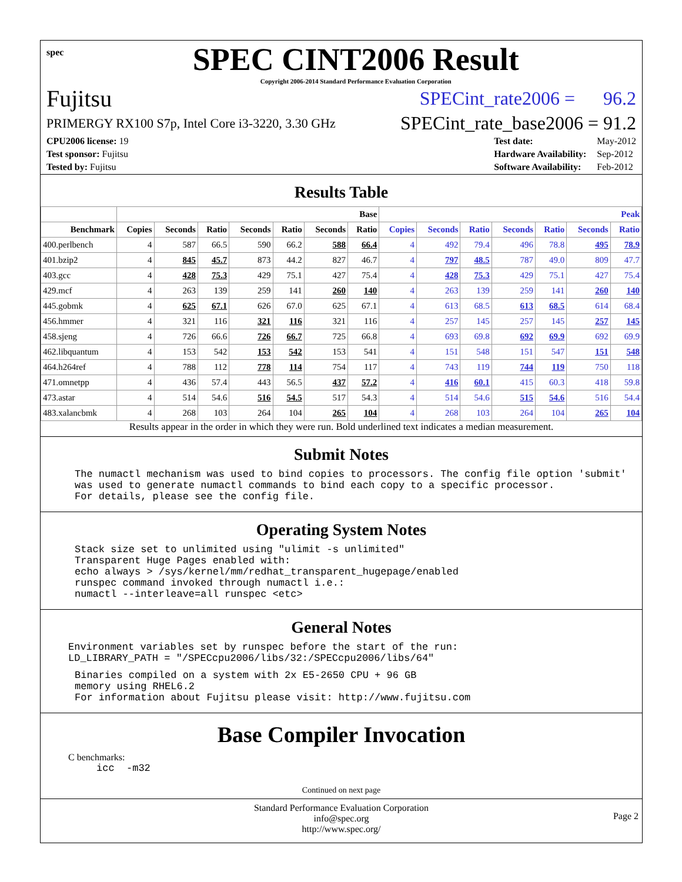spec
SPEC CINT2006 Result
Copyright 2006-2014 Standard Performance Evaluation Corporation
Fujitsu SPECint_rate2006 = 96.2
PRIMERGY RX100 S7p, Intel Core i3-3220, 3.30 GHz SPECint_rate_base2006 = 91.2
| CPU2006 license: 19 |
| Test sponsor: Fujitsu |
| Tested by: Fujitsu |
| Test date: | May-2012 |
| Hardware Availability: | Sep-2012 |
| Software Availability: | Feb-2012 |
Results Table
| | Base | | | | | | | Peak | | | | | | |
| --- | --- | --- | --- | --- | --- | --- | --- | --- | --- | --- | --- | --- | --- | --- |
| Benchmark | Copies | Seconds | Ratio | Seconds | Ratio | Seconds | Ratio | Copies | Seconds | Ratio | Seconds | Ratio | Seconds | Ratio |
| 400.perlbench | 4 | 587 | 66.5 | 590 | 66.2 | 588 | 66.4 | 4 | 492 | 79.4 | 496 | 78.8 | 495 | 78.9 |
| 401.bzip2 | 4 | 845 | 45.7 | 873 | 44.2 | 827 | 46.7 | 4 | 797 | 48.5 | 787 | 49.0 | 809 | 47.7 |
| 403.gcc | 4 | 428 | 75.3 | 429 | 75.1 | 427 | 75.4 | 4 | 428 | 75.3 | 429 | 75.1 | 427 | 75.4 |
| 429.mcf | 4 | 263 | 139 | 259 | 141 | 260 | 140 | 4 | 263 | 139 | 259 | 141 | 260 | 140 |
| 445.gobmk | 4 | 625 | 67.1 | 626 | 67.0 | 625 | 67.1 | 4 | 613 | 68.5 | 613 | 68.5 | 614 | 68.4 |
| 456.hmmer | 4 | 321 | 116 | 321 | 116 | 321 | 116 | 4 | 257 | 145 | 257 | 145 | 257 | 145 |
| 458.sjeng | 4 | 726 | 66.6 | 726 | 66.7 | 725 | 66.8 | 4 | 693 | 69.8 | 692 | 69.9 | 692 | 69.9 |
| 462.libquantum | 4 | 153 | 542 | 153 | 542 | 153 | 541 | 4 | 151 | 548 | 151 | 547 | 151 | 548 |
| 464.h264ref | 4 | 788 | 112 | 778 | 114 | 754 | 117 | 4 | 743 | 119 | 744 | 119 | 750 | 118 |
| 471.omnetpp | 4 | 436 | 57.4 | 443 | 56.5 | 437 | 57.2 | 4 | 416 | 60.1 | 415 | 60.3 | 418 | 59.8 |
| 473.astar | 4 | 514 | 54.6 | 516 | 54.5 | 517 | 54.3 | 4 | 514 | 54.6 | 515 | 54.6 | 516 | 54.4 |
| 483.xalancbmk | 4 | 268 | 103 | 264 | 104 | 265 | 104 | 4 | 268 | 103 | 264 | 104 | 265 | 104 |
Results appear in the order in which they were run. Bold underlined text indicates a median measurement.
Submit Notes
The numactl mechanism was used to bind copies to processors. The config file option 'submit'
was used to generate numactl commands to bind each copy to a specific processor.
For details, please see the config file.
Operating System Notes
Stack size set to unlimited using "ulimit -s unlimited"
Transparent Huge Pages enabled with:
echo always > /sys/kernel/mm/redhat_transparent_hugepage/enabled
runspec command invoked through numactl i.e.:
numactl --interleave=all runspec <etc>
General Notes
Environment variables set by runspec before the start of the run:
LD_LIBRARY_PATH = "/SPECcpu2006/libs/32:/SPECcpu2006/libs/64"
Binaries compiled on a system with 2x E5-2650 CPU + 96 GB
memory using RHEL6.2
For information about Fujitsu please visit: http://www.fujitsu.com
Base Compiler Invocation
C benchmarks:
icc  -m32
Continued on next page
Standard Performance Evaluation Corporation
info@spec.org
http://www.spec.org/
Page 2